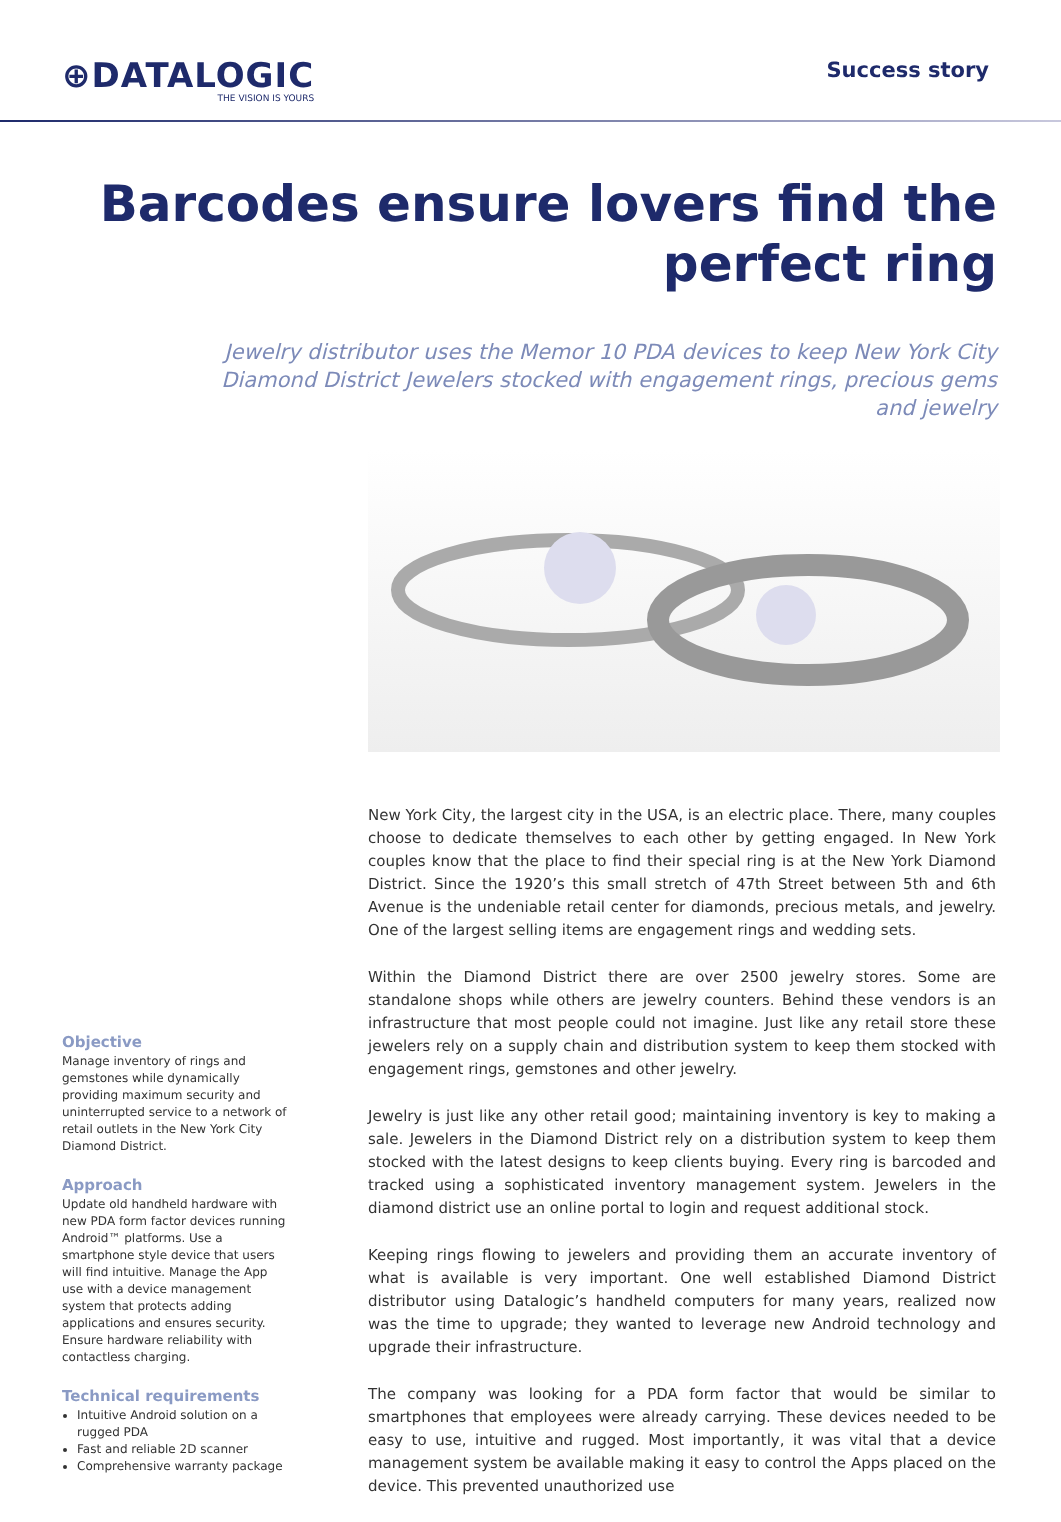⊕DATALOGIC
THE VISION IS YOURS
Success story
Barcodes ensure lovers find the perfect ring
Jewelry distributor uses the Memor 10 PDA devices to keep New York City Diamond District Jewelers stocked with engagement rings, precious gems and jewelry
Objective
Manage inventory of rings and gemstones while dynamically providing maximum security and uninterrupted service to a network of retail outlets in the New York City Diamond District.
Approach
Update old handheld hardware with new PDA form factor devices running Android™ platforms. Use a smartphone style device that users will find intuitive. Manage the App use with a device management system that protects adding applications and ensures security. Ensure hardware reliability with contactless charging.
Technical requirements
Intuitive Android solution on a rugged PDA
Fast and reliable 2D scanner
Comprehensive warranty package
New York City, the largest city in the USA, is an electric place. There, many couples choose to dedicate themselves to each other by getting engaged. In New York couples know that the place to find their special ring is at the New York Diamond District. Since the 1920’s this small stretch of 47th Street between 5th and 6th Avenue is the undeniable retail center for diamonds, precious metals, and jewelry. One of the largest selling items are engagement rings and wedding sets.
Within the Diamond District there are over 2500 jewelry stores. Some are standalone shops while others are jewelry counters. Behind these vendors is an infrastructure that most people could not imagine. Just like any retail store these jewelers rely on a supply chain and distribution system to keep them stocked with engagement rings, gemstones and other jewelry.
Jewelry is just like any other retail good; maintaining inventory is key to making a sale. Jewelers in the Diamond District rely on a distribution system to keep them stocked with the latest designs to keep clients buying. Every ring is barcoded and tracked using a sophisticated inventory management system. Jewelers in the diamond district use an online portal to login and request additional stock.
Keeping rings flowing to jewelers and providing them an accurate inventory of what is available is very important. One well established Diamond District distributor using Datalogic’s handheld computers for many years, realized now was the time to upgrade; they wanted to leverage new Android technology and upgrade their infrastructure.
The company was looking for a PDA form factor that would be similar to smartphones that employees were already carrying. These devices needed to be easy to use, intuitive and rugged. Most importantly, it was vital that a device management system be available making it easy to control the Apps placed on the device. This prevented unauthorized use